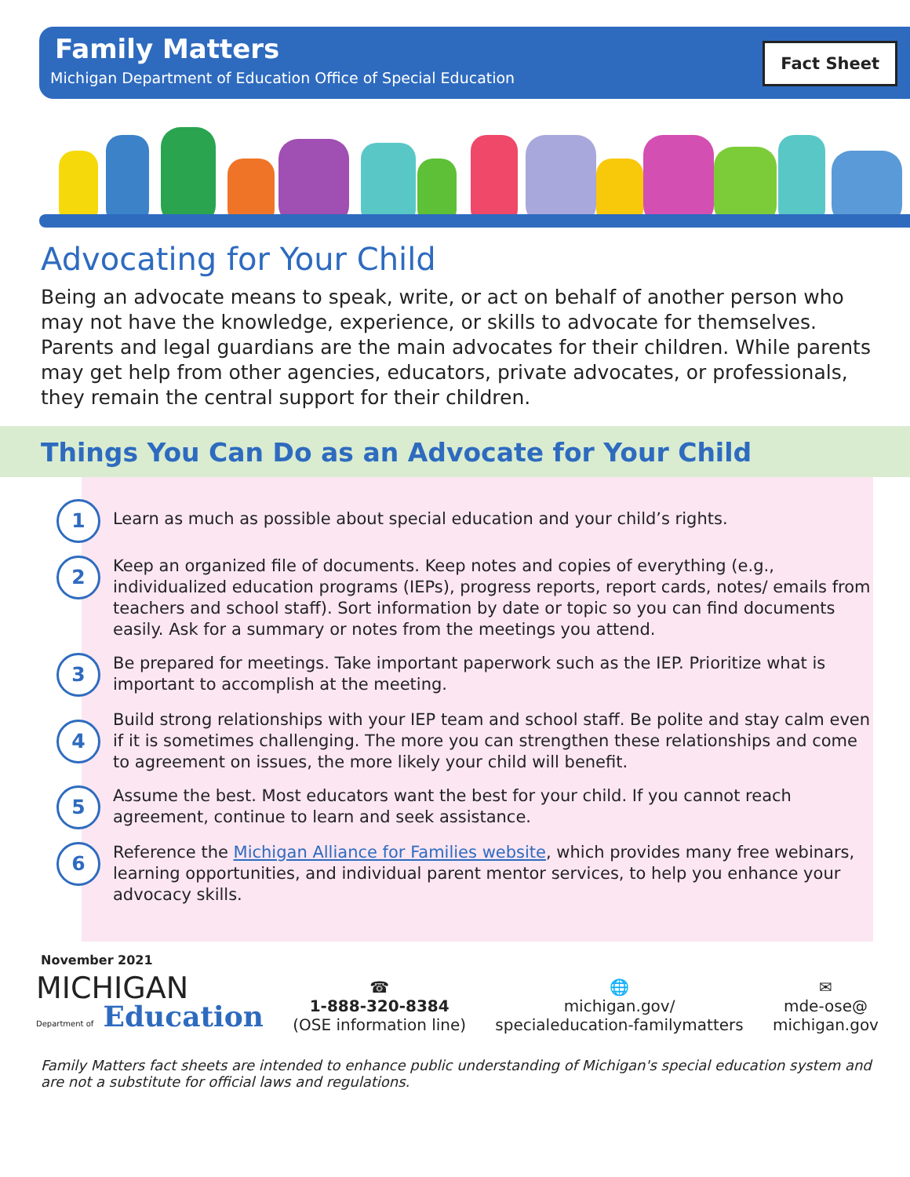Fact Sheet
Family Matters
Michigan Department of Education Office of Special Education
Advocating for Your Child
Being an advocate means to speak, write, or act on behalf of another person who may not have the knowledge, experience, or skills to advocate for themselves. Parents and legal guardians are the main advocates for their children. While parents may get help from other agencies, educators, private advocates, or professionals, they remain the central support for their children.
Things You Can Do as an Advocate for Your Child
1
Learn as much as possible about special education and your child’s rights.
2
Keep an organized file of documents. Keep notes and copies of everything (e.g., individualized education programs (IEPs), progress reports, report cards, notes/ emails from teachers and school staff). Sort information by date or topic so you can find documents easily. Ask for a summary or notes from the meetings you attend.
3
Be prepared for meetings. Take important paperwork such as the IEP. Prioritize what is important to accomplish at the meeting.
4
Build strong relationships with your IEP team and school staff. Be polite and stay calm even if it is sometimes challenging. The more you can strengthen these relationships and come to agreement on issues, the more likely your child will benefit.
5
Assume the best. Most educators want the best for your child. If you cannot reach agreement, continue to learn and seek assistance.
6
Reference the Michigan Alliance for Families website, which provides many free webinars, learning opportunities, and individual parent mentor services, to help you enhance your advocacy skills.
November 2021
MICHIGAN
Department of Education
☎
1-888-320-8384
(OSE information line)
🌐
michigan.gov/
specialeducation-familymatters
✉
mde-ose@
michigan.gov
Family Matters fact sheets are intended to enhance public understanding of Michigan's special education system and are not a substitute for official laws and regulations.